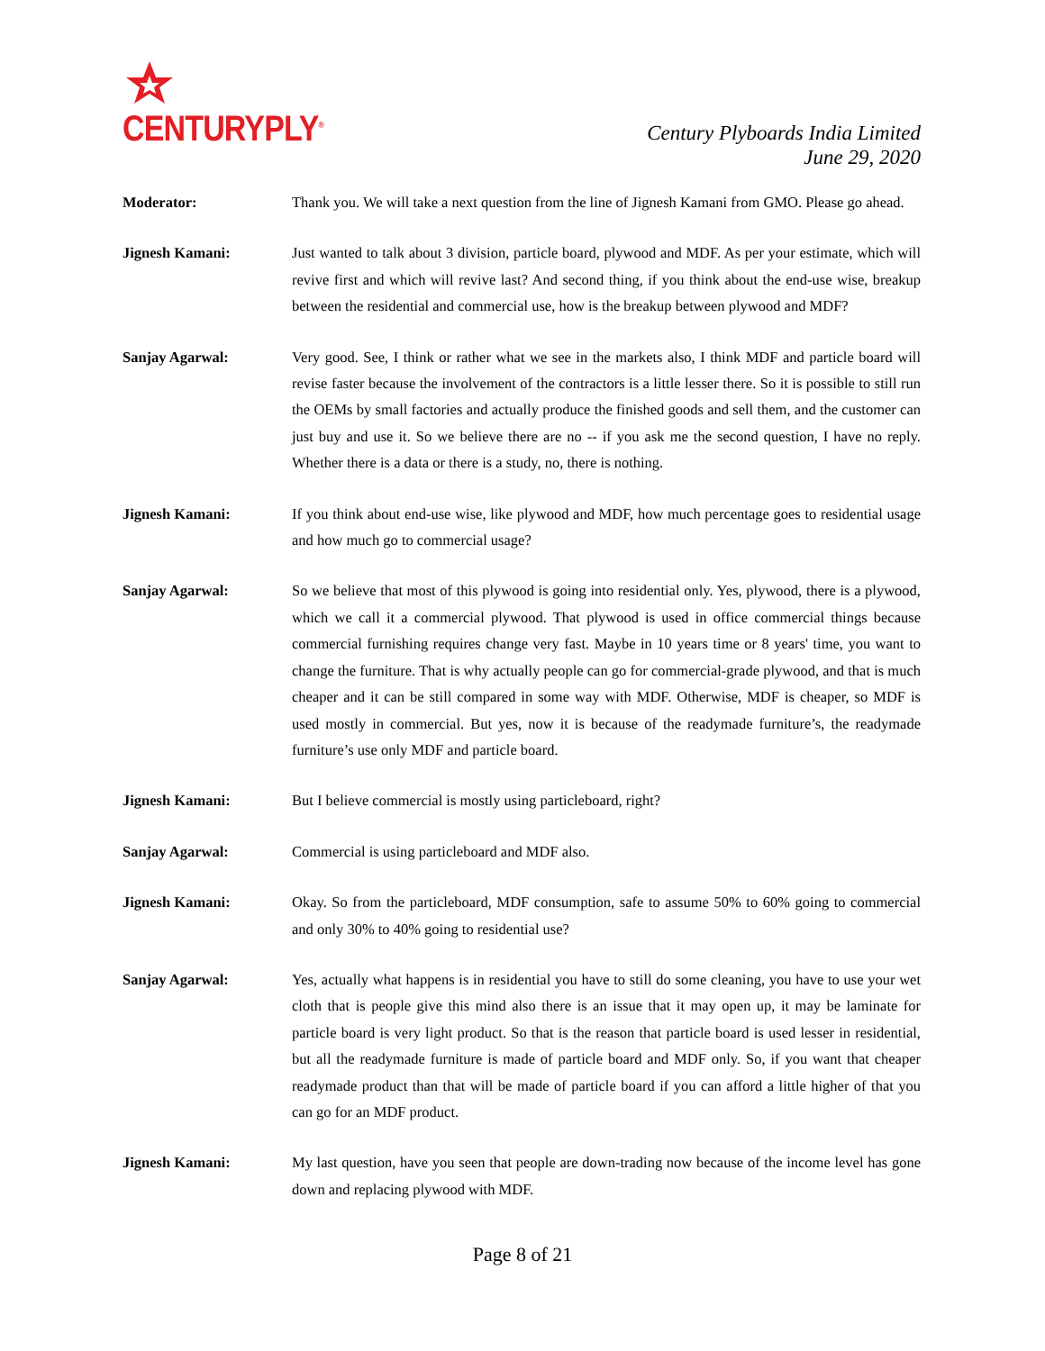CENTURYPLY<sup>®</sup>
Century Plyboards India Limited
June 29, 2020
Moderator: Thank you. We will take a next question from the line of Jignesh Kamani from GMO. Please go ahead.
Jignesh Kamani: Just wanted to talk about 3 division, particle board, plywood and MDF. As per your estimate, which will revive first and which will revive last? And second thing, if you think about the end-use wise, breakup between the residential and commercial use, how is the breakup between plywood and MDF?
Sanjay Agarwal: Very good. See, I think or rather what we see in the markets also, I think MDF and particle board will revise faster because the involvement of the contractors is a little lesser there. So it is possible to still run the OEMs by small factories and actually produce the finished goods and sell them, and the customer can just buy and use it. So we believe there are no -- if you ask me the second question, I have no reply. Whether there is a data or there is a study, no, there is nothing.
Jignesh Kamani: If you think about end-use wise, like plywood and MDF, how much percentage goes to residential usage and how much go to commercial usage?
Sanjay Agarwal: So we believe that most of this plywood is going into residential only. Yes, plywood, there is a plywood, which we call it a commercial plywood. That plywood is used in office commercial things because commercial furnishing requires change very fast. Maybe in 10 years time or 8 years' time, you want to change the furniture. That is why actually people can go for commercial-grade plywood, and that is much cheaper and it can be still compared in some way with MDF. Otherwise, MDF is cheaper, so MDF is used mostly in commercial. But yes, now it is because of the readymade furniture’s, the readymade furniture’s use only MDF and particle board.
Jignesh Kamani: But I believe commercial is mostly using particleboard, right?
Sanjay Agarwal: Commercial is using particleboard and MDF also.
Jignesh Kamani: Okay. So from the particleboard, MDF consumption, safe to assume 50% to 60% going to commercial and only 30% to 40% going to residential use?
Sanjay Agarwal: Yes, actually what happens is in residential you have to still do some cleaning, you have to use your wet cloth that is people give this mind also there is an issue that it may open up, it may be laminate for particle board is very light product. So that is the reason that particle board is used lesser in residential, but all the readymade furniture is made of particle board and MDF only. So, if you want that cheaper readymade product than that will be made of particle board if you can afford a little higher of that you can go for an MDF product.
Jignesh Kamani: My last question, have you seen that people are down-trading now because of the income level has gone down and replacing plywood with MDF.
Page 8 of 21